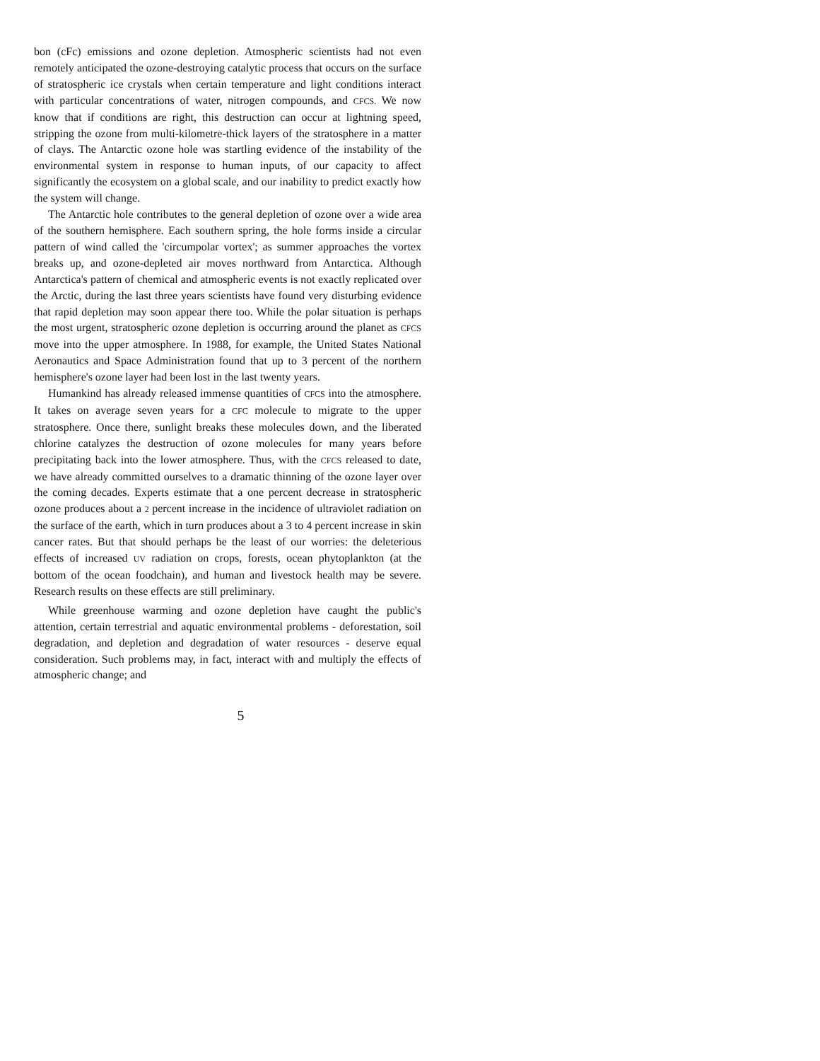bon (cFc) emissions and ozone depletion. Atmospheric scientists had not even remotely anticipated the ozone-destroying catalytic process that occurs on the surface of stratospheric ice crystals when certain temperature and light conditions interact with particular concentrations of water, nitrogen compounds, and CFCS. We now know that if conditions are right, this destruction can occur at lightning speed, stripping the ozone from multi-kilometre-thick layers of the stratosphere in a matter of clays. The Antarctic ozone hole was startling evidence of the instability of the environmental system in response to human inputs, of our capacity to affect significantly the ecosystem on a global scale, and our inability to predict exactly how the system will change.
The Antarctic hole contributes to the general depletion of ozone over a wide area of the southern hemisphere. Each southern spring, the hole forms inside a circular pattern of wind called the 'circumpolar vortex'; as summer approaches the vortex breaks up, and ozone-depleted air moves northward from Antarctica. Although Antarctica's pattern of chemical and atmospheric events is not exactly replicated over the Arctic, during the last three years scientists have found very disturbing evidence that rapid depletion may soon appear there too. While the polar situation is perhaps the most urgent, stratospheric ozone depletion is occurring around the planet as CFCS move into the upper atmosphere. In 1988, for example, the United States National Aeronautics and Space Administration found that up to 3 percent of the northern hemisphere's ozone layer had been lost in the last twenty years.
Humankind has already released immense quantities of CFCS into the atmosphere. It takes on average seven years for a CFC molecule to migrate to the upper stratosphere. Once there, sunlight breaks these molecules down, and the liberated chlorine catalyzes the destruction of ozone molecules for many years before precipitating back into the lower atmosphere. Thus, with the CFCS released to date, we have already committed ourselves to a dramatic thinning of the ozone layer over the coming decades. Experts estimate that a one percent decrease in stratospheric ozone produces about a 2 percent increase in the incidence of ultraviolet radiation on the surface of the earth, which in turn produces about a 3 to 4 percent increase in skin cancer rates. But that should perhaps be the least of our worries: the deleterious effects of increased UV radiation on crops, forests, ocean phytoplankton (at the bottom of the ocean foodchain), and human and livestock health may be severe. Research results on these effects are still preliminary.
While greenhouse warming and ozone depletion have caught the public's attention, certain terrestrial and aquatic environmental problems - deforestation, soil degradation, and depletion and degradation of water resources - deserve equal consideration. Such problems may, in fact, interact with and multiply the effects of atmospheric change; and
5